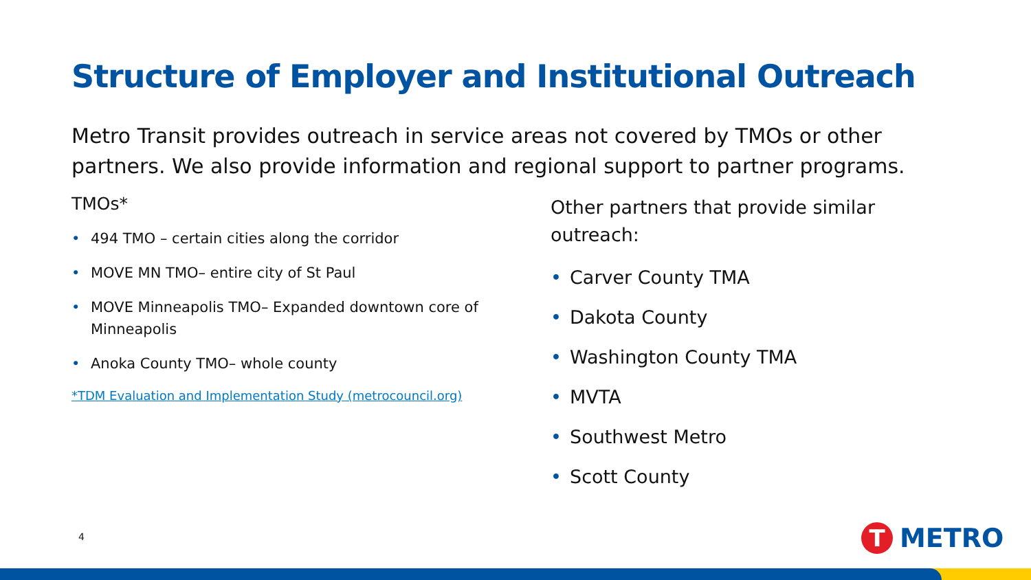Structure of Employer and Institutional Outreach
Metro Transit provides outreach in service areas not covered by TMOs or other partners. We also provide information and regional support to partner programs.
TMOs*
• 494 TMO – certain cities along the corridor
• MOVE MN TMO– entire city of St Paul
• MOVE Minneapolis TMO– Expanded downtown core of Minneapolis
• Anoka County TMO– whole county
*TDM Evaluation and Implementation Study (metrocouncil.org)
Other partners that provide similar outreach:
• Carver County TMA
• Dakota County
• Washington County TMA
• MVTA
• Southwest Metro
• Scott County
4
T
METRO